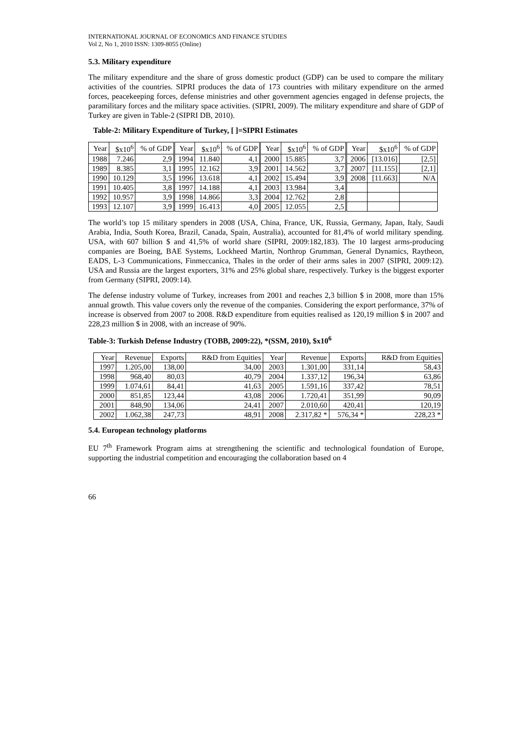INTERNATIONAL JOURNAL OF ECONOMICS AND FINANCE STUDIES
Vol 2, No 1, 2010 ISSN: 1309-8055 (Online)
5.3. Military expenditure
The military expenditure and the share of gross domestic product (GDP) can be used to compare the military activities of the countries. SIPRI produces the data of 173 countries with military expenditure on the armed forces, peacekeeping forces, defense ministries and other government agencies engaged in defense projects, the paramilitary forces and the military space activities. (SIPRI, 2009). The military expenditure and share of GDP of Turkey are given in Table-2 (SIPRI DB, 2010).
Table-2: Military Expenditure of Turkey, [ ]=SIPRI Estimates
| Year | $x10<sup>6</sup> | % of GDP | Year | $x10<sup>6</sup> | % of GDP | Year | $x10<sup>6</sup> | % of GDP | Year | $x10<sup>6</sup> | % of GDP |
| --- | --- | --- | --- | --- | --- | --- | --- | --- | --- | --- | --- |
| 1988 | 7.246 | 2,9 | 1994 | 11.840 | 4,1 | 2000 | 15.885 | 3,7 | 2006 | [13.016] | [2,5] |
| 1989 | 8.385 | 3,1 | 1995 | 12.162 | 3,9 | 2001 | 14.562 | 3,7 | 2007 | [11.155] | [2,1] |
| 1990 | 10.129 | 3,5 | 1996 | 13.618 | 4,1 | 2002 | 15.494 | 3,9 | 2008 | [11.663] | N/A |
| 1991 | 10.405 | 3,8 | 1997 | 14.188 | 4,1 | 2003 | 13.984 | 3,4 | | | |
| 1992 | 10.957 | 3,9 | 1998 | 14.866 | 3,3 | 2004 | 12.762 | 2,8 | | | |
| 1993 | 12.107 | 3,9 | 1999 | 16.413 | 4,0 | 2005 | 12.055 | 2,5 | | | |
The world’s top 15 military spenders in 2008 (USA, China, France, UK, Russia, Germany, Japan, Italy, Saudi Arabia, India, South Korea, Brazil, Canada, Spain, Australia), accounted for 81,4% of world military spending. USA, with 607 billion $ and 41,5% of world share (SIPRI, 2009:182,183). The 10 largest arms-producing companies are Boeing, BAE Systems, Lockheed Martin, Northrop Grumman, General Dynamics, Raytheon, EADS, L-3 Communications, Finmeccanica, Thales in the order of their arms sales in 2007 (SIPRI, 2009:12). USA and Russia are the largest exporters, 31% and 25% global share, respectively. Turkey is the biggest exporter from Germany (SIPRI, 2009:14).
The defense industry volume of Turkey, increases from 2001 and reaches 2,3 billion $ in 2008, more than 15% annual growth. This value covers only the revenue of the companies. Considering the export performance, 37% of increase is observed from 2007 to 2008. R&D expenditure from equities realised as 120,19 million $ in 2007 and 228,23 million $ in 2008, with an increase of 90%.
Table-3: Turkish Defense Industry (TOBB, 2009:22), *(SSM, 2010), $x10<sup>6</sup>
| Year | Revenue | Exports | R&D from Equities | Year | Revenue | Exports | R&D from Equities |
| --- | --- | --- | --- | --- | --- | --- | --- |
| 1997 | 1.205,00 | 138,00 | 34,00 | 2003 | 1.301,00 | 331,14 | 58,43 |
| 1998 | 968,40 | 80,03 | 40,79 | 2004 | 1.337,12 | 196,34 | 63,86 |
| 1999 | 1.074,61 | 84,41 | 41,63 | 2005 | 1.591,16 | 337,42 | 78,51 |
| 2000 | 851,85 | 123,44 | 43,08 | 2006 | 1.720,41 | 351,99 | 90,09 |
| 2001 | 848,90 | 134,06 | 24,41 | 2007 | 2.010,60 | 420,41 | 120,19 |
| 2002 | 1.062,38 | 247,73 | 48,91 | 2008 | 2.317,82 * | 576,34 * | 228,23 * |
5.4. European technology platforms
EU 7<sup>th</sup> Framework Program aims at strengthening the scientific and technological foundation of Europe, supporting the industrial competition and encouraging the collaboration based on 4
66